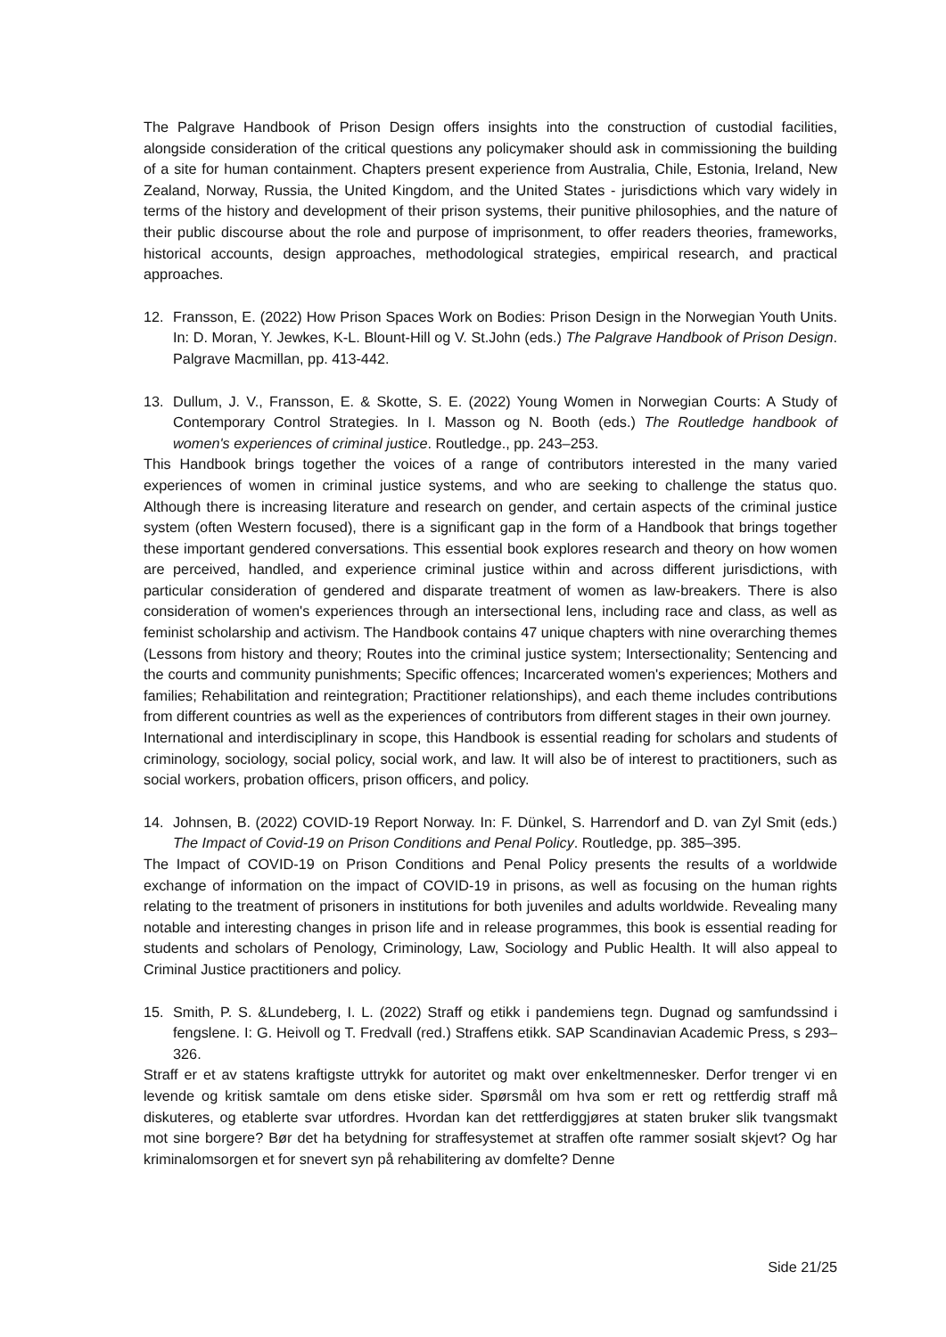The Palgrave Handbook of Prison Design offers insights into the construction of custodial facilities, alongside consideration of the critical questions any policymaker should ask in commissioning the building of a site for human containment. Chapters present experience from Australia, Chile, Estonia, Ireland, New Zealand, Norway, Russia, the United Kingdom, and the United States - jurisdictions which vary widely in terms of the history and development of their prison systems, their punitive philosophies, and the nature of their public discourse about the role and purpose of imprisonment, to offer readers theories, frameworks, historical accounts, design approaches, methodological strategies, empirical research, and practical approaches.
12. Fransson, E. (2022) How Prison Spaces Work on Bodies: Prison Design in the Norwegian Youth Units. In: D. Moran, Y. Jewkes, K-L. Blount-Hill og V. St.John (eds.) The Palgrave Handbook of Prison Design. Palgrave Macmillan, pp. 413-442.
13. Dullum, J. V., Fransson, E. & Skotte, S. E. (2022) Young Women in Norwegian Courts: A Study of Contemporary Control Strategies. In I. Masson og N. Booth (eds.) The Routledge handbook of women's experiences of criminal justice. Routledge., pp. 243–253.
This Handbook brings together the voices of a range of contributors interested in the many varied experiences of women in criminal justice systems, and who are seeking to challenge the status quo. Although there is increasing literature and research on gender, and certain aspects of the criminal justice system (often Western focused), there is a significant gap in the form of a Handbook that brings together these important gendered conversations. This essential book explores research and theory on how women are perceived, handled, and experience criminal justice within and across different jurisdictions, with particular consideration of gendered and disparate treatment of women as law-breakers. There is also consideration of women's experiences through an intersectional lens, including race and class, as well as feminist scholarship and activism. The Handbook contains 47 unique chapters with nine overarching themes (Lessons from history and theory; Routes into the criminal justice system; Intersectionality; Sentencing and the courts and community punishments; Specific offences; Incarcerated women's experiences; Mothers and families; Rehabilitation and reintegration; Practitioner relationships), and each theme includes contributions from different countries as well as the experiences of contributors from different stages in their own journey.
International and interdisciplinary in scope, this Handbook is essential reading for scholars and students of criminology, sociology, social policy, social work, and law. It will also be of interest to practitioners, such as social workers, probation officers, prison officers, and policy.
14. Johnsen, B. (2022) COVID-19 Report Norway. In: F. Dünkel, S. Harrendorf and D. van Zyl Smit (eds.) The Impact of Covid-19 on Prison Conditions and Penal Policy. Routledge, pp. 385–395.
The Impact of COVID-19 on Prison Conditions and Penal Policy presents the results of a worldwide exchange of information on the impact of COVID-19 in prisons, as well as focusing on the human rights relating to the treatment of prisoners in institutions for both juveniles and adults worldwide. Revealing many notable and interesting changes in prison life and in release programmes, this book is essential reading for students and scholars of Penology, Criminology, Law, Sociology and Public Health. It will also appeal to Criminal Justice practitioners and policy.
15. Smith, P. S. &Lundeberg, I. L. (2022) Straff og etikk i pandemiens tegn. Dugnad og samfundssind i fengslene. I: G. Heivoll og T. Fredvall (red.) Straffens etikk. SAP Scandinavian Academic Press, s 293–326.
Straff er et av statens kraftigste uttrykk for autoritet og makt over enkeltmennesker. Derfor trenger vi en levende og kritisk samtale om dens etiske sider. Spørsmål om hva som er rett og rettferdig straff må diskuteres, og etablerte svar utfordres. Hvordan kan det rettferdiggjøres at staten bruker slik tvangsmakt mot sine borgere? Bør det ha betydning for straffesystemet at straffen ofte rammer sosialt skjevt? Og har kriminalomsorgen et for snevert syn på rehabilitering av domfelte? Denne
Side 21/25